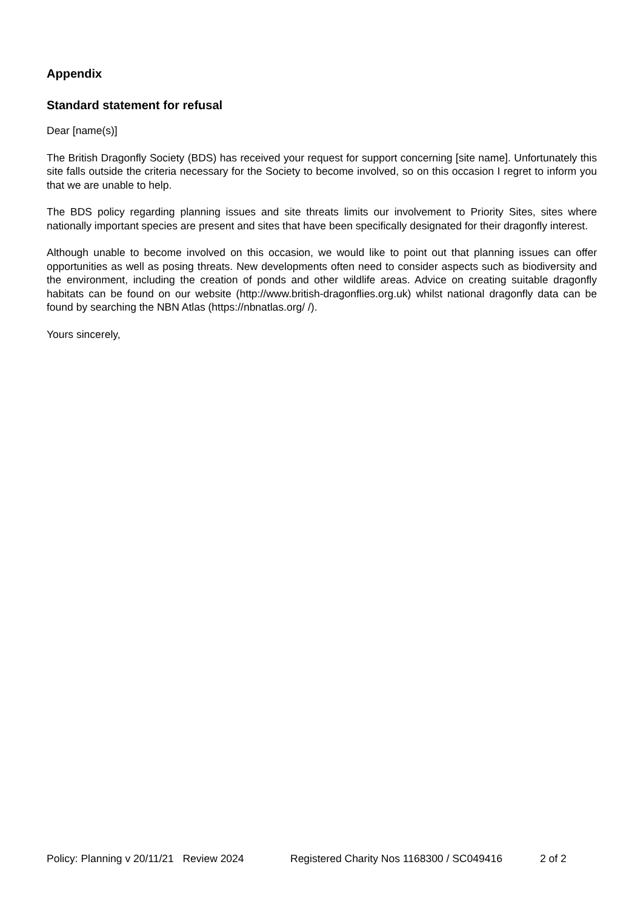Appendix
Standard statement for refusal
Dear [name(s)]
The British Dragonfly Society (BDS) has received your request for support concerning [site name]. Unfortunately this site falls outside the criteria necessary for the Society to become involved, so on this occasion I regret to inform you that we are unable to help.
The BDS policy regarding planning issues and site threats limits our involvement to Priority Sites, sites where nationally important species are present and sites that have been specifically designated for their dragonfly interest.
Although unable to become involved on this occasion, we would like to point out that planning issues can offer opportunities as well as posing threats. New developments often need to consider aspects such as biodiversity and the environment, including the creation of ponds and other wildlife areas. Advice on creating suitable dragonfly habitats can be found on our website (http://www.british-dragonflies.org.uk) whilst national dragonfly data can be found by searching the NBN Atlas (https://nbnatlas.org/ /).
Yours sincerely,
Policy: Planning v 20/11/21 Review 2024 Registered Charity Nos 1168300 / SC049416 2 of 2